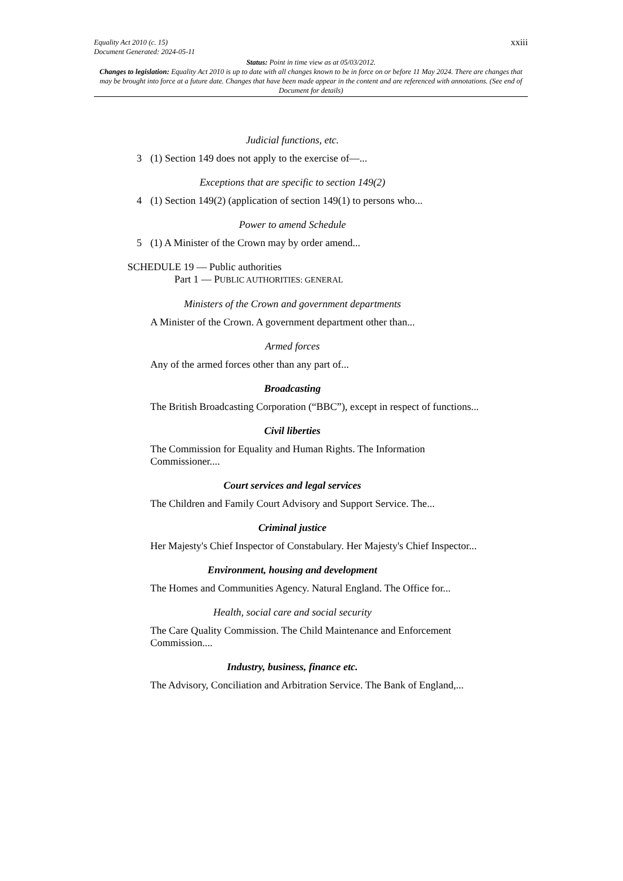xxiii Equality Act 2010 (c. 15)
Document Generated: 2024-05-11
Status: Point in time view as at 05/03/2012.
Changes to legislation: Equality Act 2010 is up to date with all changes known to be in force on or before 11 May 2024. There are changes that may be brought into force at a future date. Changes that have been made appear in the content and are referenced with annotations. (See end of Document for details)
Judicial functions, etc.
3 (1) Section 149 does not apply to the exercise of—...
Exceptions that are specific to section 149(2)
4 (1) Section 149(2) (application of section 149(1) to persons who...
Power to amend Schedule
5 (1) A Minister of the Crown may by order amend...
SCHEDULE 19 — Public authorities
Part 1 — PUBLIC AUTHORITIES: GENERAL
Ministers of the Crown and government departments
A Minister of the Crown. A government department other than...
Armed forces
Any of the armed forces other than any part of...
Broadcasting
The British Broadcasting Corporation (“BBC”), except in respect of functions...
Civil liberties
The Commission for Equality and Human Rights. The Information Commissioner....
Court services and legal services
The Children and Family Court Advisory and Support Service. The...
Criminal justice
Her Majesty's Chief Inspector of Constabulary. Her Majesty's Chief Inspector...
Environment, housing and development
The Homes and Communities Agency. Natural England. The Office for...
Health, social care and social security
The Care Quality Commission. The Child Maintenance and Enforcement Commission....
Industry, business, finance etc.
The Advisory, Conciliation and Arbitration Service. The Bank of England,...